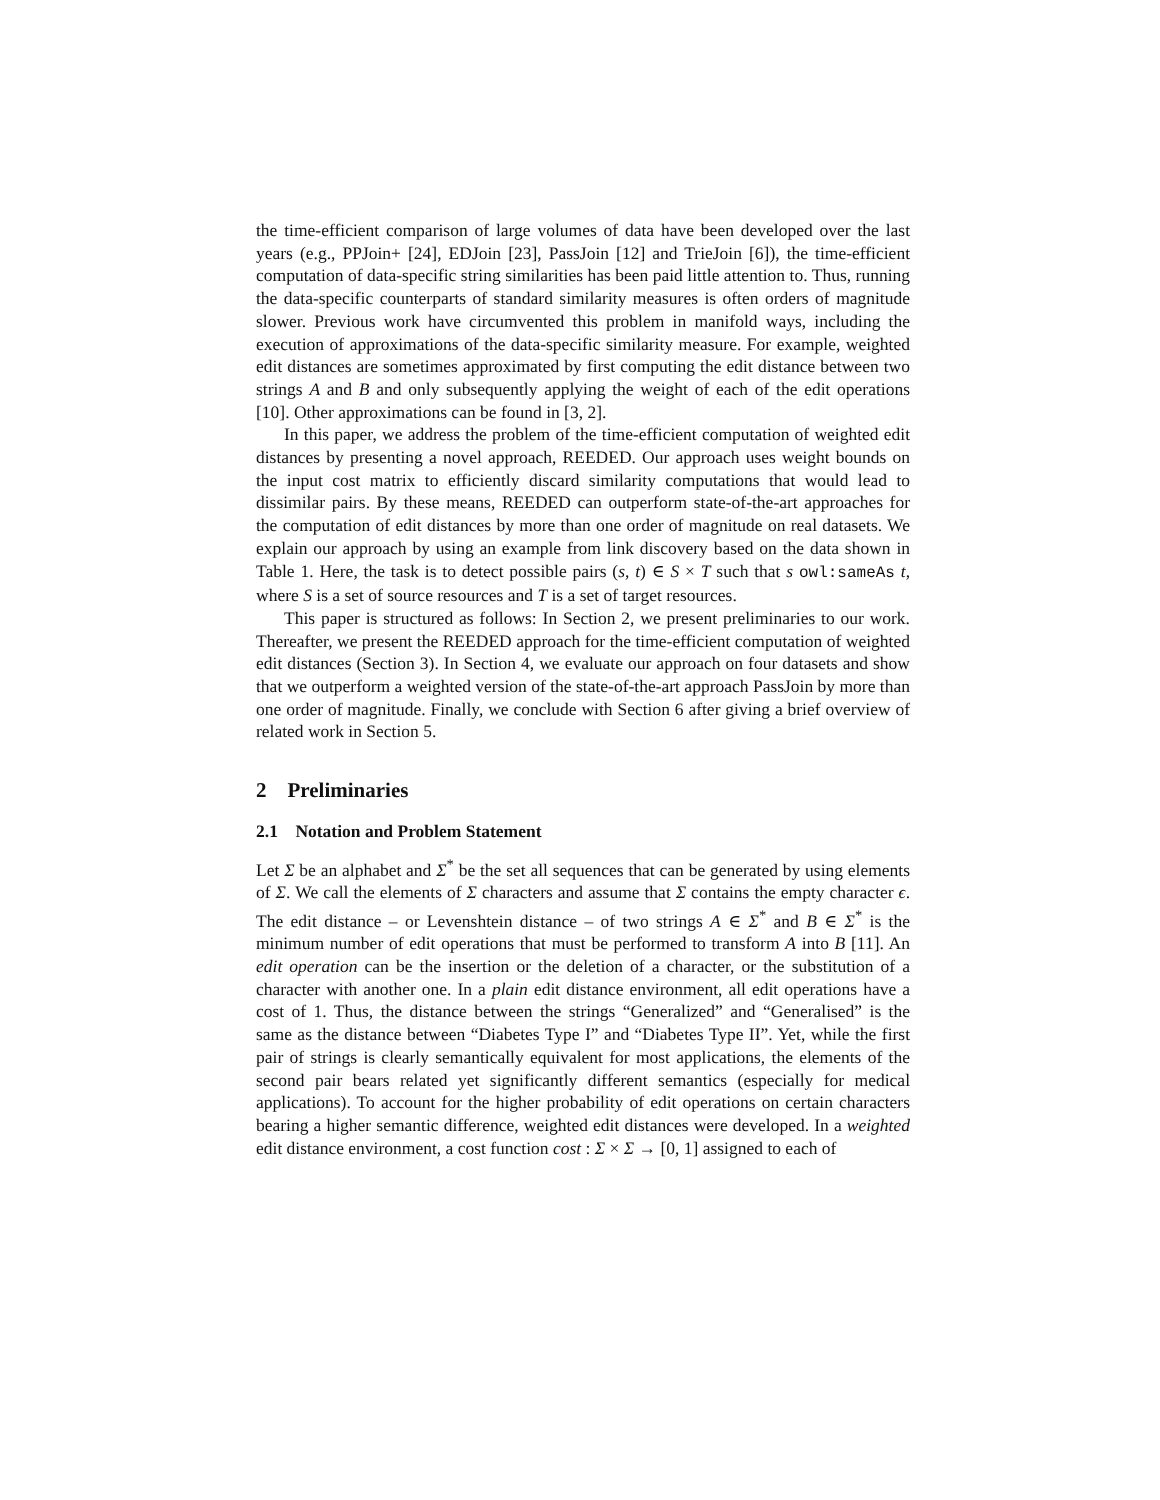the time-efficient comparison of large volumes of data have been developed over the last years (e.g., PPJoin+ [24], EDJoin [23], PassJoin [12] and TrieJoin [6]), the time-efficient computation of data-specific string similarities has been paid little attention to. Thus, running the data-specific counterparts of standard similarity measures is often orders of magnitude slower. Previous work have circumvented this problem in manifold ways, including the execution of approximations of the data-specific similarity measure. For example, weighted edit distances are sometimes approximated by first computing the edit distance between two strings A and B and only subsequently applying the weight of each of the edit operations [10]. Other approximations can be found in [3, 2].
In this paper, we address the problem of the time-efficient computation of weighted edit distances by presenting a novel approach, REEDED. Our approach uses weight bounds on the input cost matrix to efficiently discard similarity computations that would lead to dissimilar pairs. By these means, REEDED can outperform state-of-the-art approaches for the computation of edit distances by more than one order of magnitude on real datasets. We explain our approach by using an example from link discovery based on the data shown in Table 1. Here, the task is to detect possible pairs (s, t) ∈ S × T such that s owl:sameAs t, where S is a set of source resources and T is a set of target resources.
This paper is structured as follows: In Section 2, we present preliminaries to our work. Thereafter, we present the REEDED approach for the time-efficient computation of weighted edit distances (Section 3). In Section 4, we evaluate our approach on four datasets and show that we outperform a weighted version of the state-of-the-art approach PassJoin by more than one order of magnitude. Finally, we conclude with Section 6 after giving a brief overview of related work in Section 5.
2 Preliminaries
2.1 Notation and Problem Statement
Let Σ be an alphabet and Σ<sup>*</sup> be the set all sequences that can be generated by using elements of Σ. We call the elements of Σ characters and assume that Σ contains the empty character ϵ. The edit distance – or Levenshtein distance – of two strings A ∈ Σ<sup>*</sup> and B ∈ Σ<sup>*</sup> is the minimum number of edit operations that must be performed to transform A into B [11]. An edit operation can be the insertion or the deletion of a character, or the substitution of a character with another one. In a plain edit distance environment, all edit operations have a cost of 1. Thus, the distance between the strings “Generalized” and “Generalised” is the same as the distance between “Diabetes Type I” and “Diabetes Type II”. Yet, while the first pair of strings is clearly semantically equivalent for most applications, the elements of the second pair bears related yet significantly different semantics (especially for medical applications). To account for the higher probability of edit operations on certain characters bearing a higher semantic difference, weighted edit distances were developed. In a weighted edit distance environment, a cost function cost : Σ × Σ → [0, 1] assigned to each of